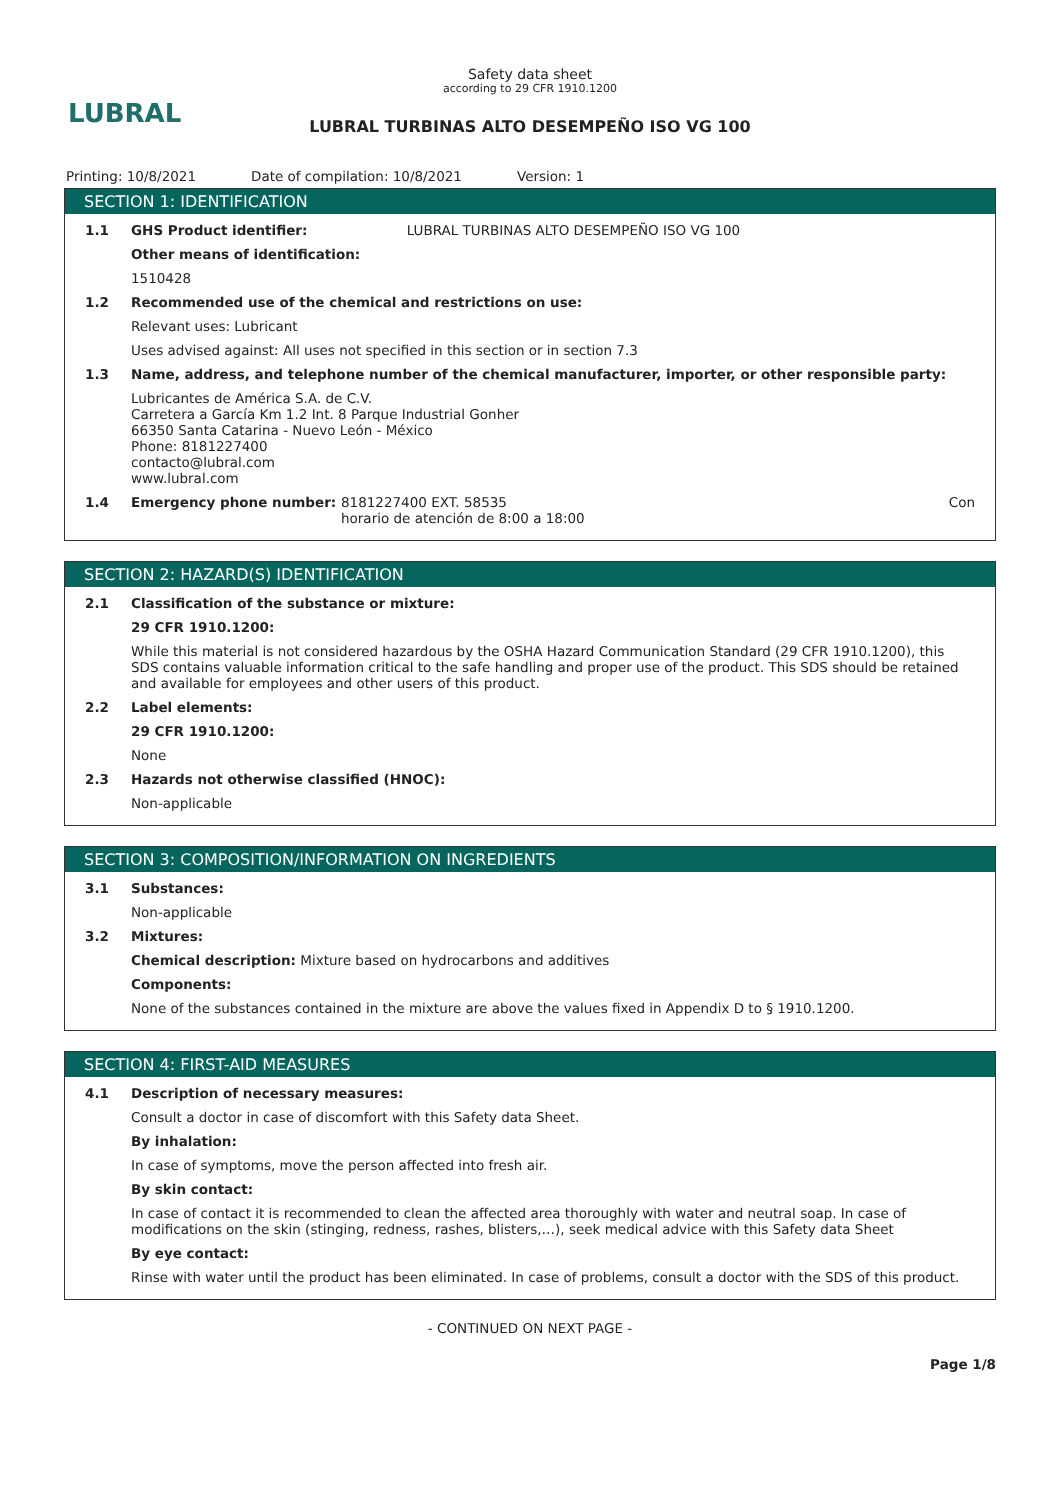LUBRAL
Safety data sheet
according to 29 CFR 1910.1200
LUBRAL TURBINAS ALTO DESEMPEÑO ISO VG 100
Printing: 10/8/2021 Date of compilation: 10/8/2021 Version: 1
SECTION 1: IDENTIFICATION
1.1 GHS Product identifier: LUBRAL TURBINAS ALTO DESEMPEÑO ISO VG 100
Other means of identification:
1510428
1.2 Recommended use of the chemical and restrictions on use:
Relevant uses: Lubricant
Uses advised against: All uses not specified in this section or in section 7.3
1.3 Name, address, and telephone number of the chemical manufacturer, importer, or other responsible party:
Lubricantes de América S.A. de C.V.
Carretera a García Km 1.2 Int. 8 Parque Industrial Gonher
66350 Santa Catarina - Nuevo León - México
Phone: 8181227400
contacto@lubral.com
www.lubral.com
1.4 Emergency phone number: 8181227400 EXT. 58535
horario de atención de 8:00 a 18:00 Con
SECTION 2: HAZARD(S) IDENTIFICATION
2.1 Classification of the substance or mixture:
29 CFR 1910.1200:
While this material is not considered hazardous by the OSHA Hazard Communication Standard (29 CFR 1910.1200), this SDS contains valuable information critical to the safe handling and proper use of the product. This SDS should be retained and available for employees and other users of this product.
2.2 Label elements:
29 CFR 1910.1200:
None
2.3 Hazards not otherwise classified (HNOC):
Non-applicable
SECTION 3: COMPOSITION/INFORMATION ON INGREDIENTS
3.1 Substances:
Non-applicable
3.2 Mixtures:
Chemical description: Mixture based on hydrocarbons and additives
Components:
None of the substances contained in the mixture are above the values fixed in Appendix D to § 1910.1200.
SECTION 4: FIRST-AID MEASURES
4.1 Description of necessary measures:
Consult a doctor in case of discomfort with this Safety data Sheet.
By inhalation:
In case of symptoms, move the person affected into fresh air.
By skin contact:
In case of contact it is recommended to clean the affected area thoroughly with water and neutral soap. In case of modifications on the skin (stinging, redness, rashes, blisters,…), seek medical advice with this Safety data Sheet
By eye contact:
Rinse with water until the product has been eliminated. In case of problems, consult a doctor with the SDS of this product.
- CONTINUED ON NEXT PAGE -
Page 1/8